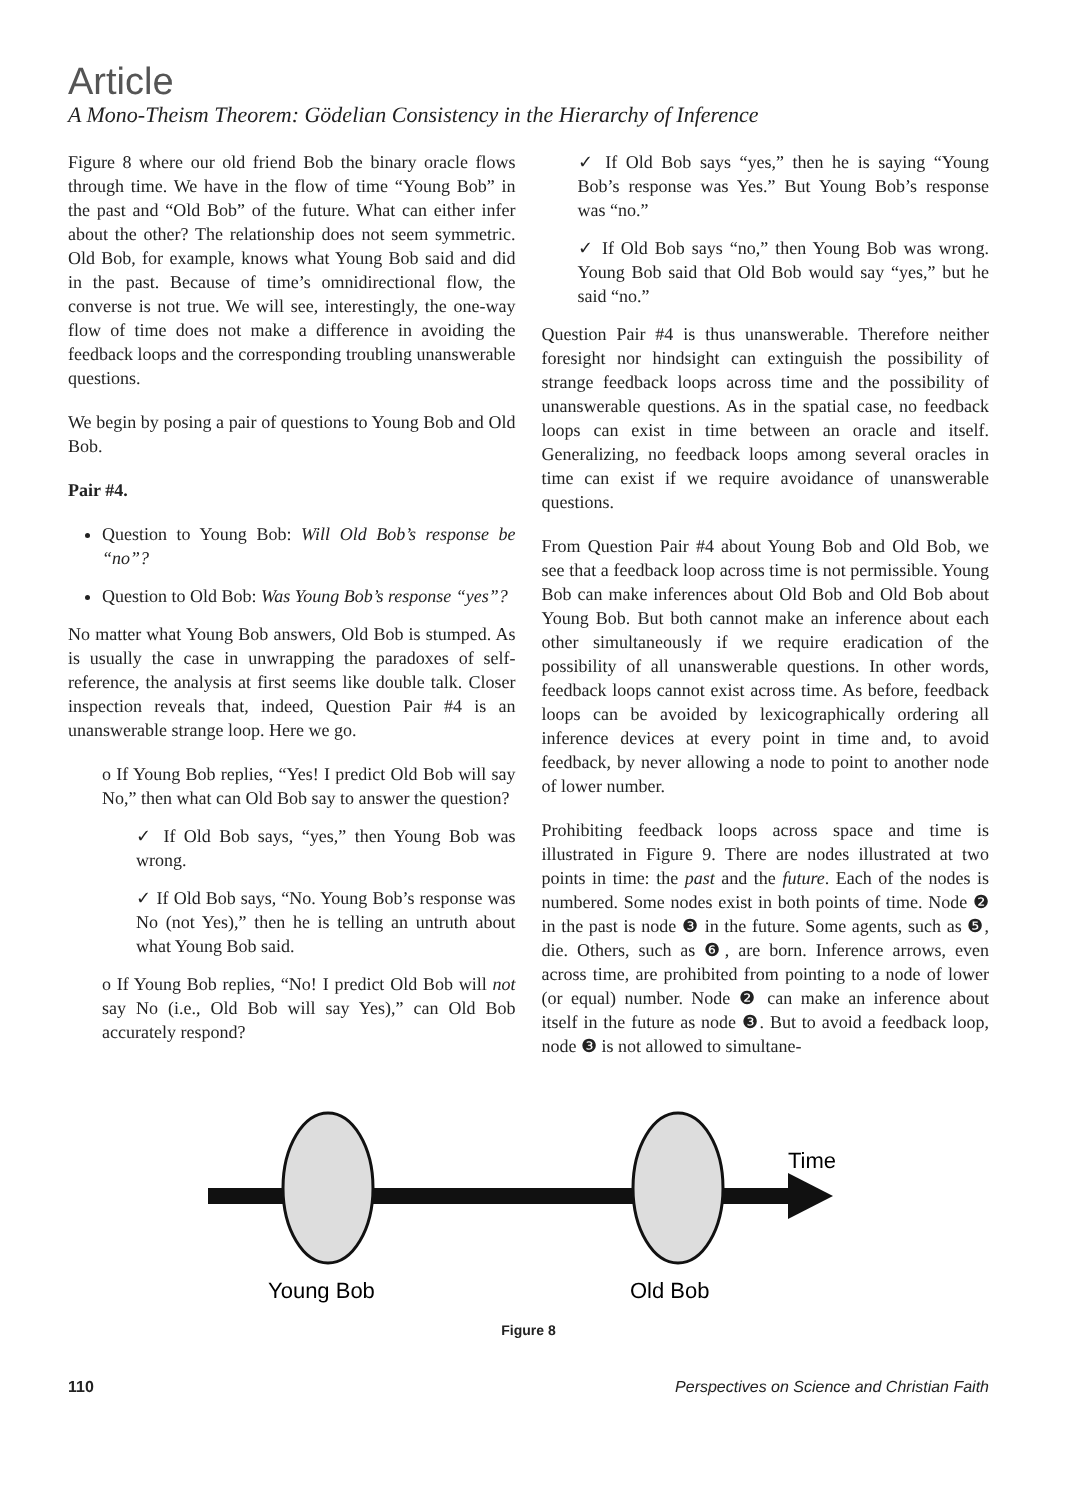Article
A Mono-Theism Theorem: Gödelian Consistency in the Hierarchy of Inference
Figure 8 where our old friend Bob the binary oracle flows through time. We have in the flow of time “Young Bob” in the past and “Old Bob” of the future. What can either infer about the other? The relationship does not seem symmetric. Old Bob, for example, knows what Young Bob said and did in the past. Because of time’s omnidirectional flow, the converse is not true. We will see, interestingly, the one-way flow of time does not make a difference in avoiding the feedback loops and the corresponding troubling unanswerable questions.
We begin by posing a pair of questions to Young Bob and Old Bob.
Pair #4.
Question to Young Bob: Will Old Bob’s response be “no”?
Question to Old Bob: Was Young Bob’s response “yes”?
No matter what Young Bob answers, Old Bob is stumped. As is usually the case in unwrapping the paradoxes of self-reference, the analysis at first seems like double talk. Closer inspection reveals that, indeed, Question Pair #4 is an unanswerable strange loop. Here we go.
o If Young Bob replies, “Yes! I predict Old Bob will say No,” then what can Old Bob say to answer the question?
✓ If Old Bob says, “yes,” then Young Bob was wrong.
✓ If Old Bob says, “No. Young Bob’s response was No (not Yes),” then he is telling an untruth about what Young Bob said.
o If Young Bob replies, “No! I predict Old Bob will not say No (i.e., Old Bob will say Yes),” can Old Bob accurately respond?
✓ If Old Bob says “yes,” then he is saying “Young Bob’s response was Yes.” But Young Bob’s response was “no.”
✓ If Old Bob says “no,” then Young Bob was wrong. Young Bob said that Old Bob would say “yes,” but he said “no.”
Question Pair #4 is thus unanswerable. Therefore neither foresight nor hindsight can extinguish the possibility of strange feedback loops across time and the possibility of unanswerable questions. As in the spatial case, no feedback loops can exist in time between an oracle and itself. Generalizing, no feedback loops among several oracles in time can exist if we require avoidance of unanswerable questions.
From Question Pair #4 about Young Bob and Old Bob, we see that a feedback loop across time is not permissible. Young Bob can make inferences about Old Bob and Old Bob about Young Bob. But both cannot make an inference about each other simultaneously if we require eradication of the possibility of all unanswerable questions. In other words, feedback loops cannot exist across time. As before, feedback loops can be avoided by lexicographically ordering all inference devices at every point in time and, to avoid feedback, by never allowing a node to point to another node of lower number.
Prohibiting feedback loops across space and time is illustrated in Figure 9. There are nodes illustrated at two points in time: the past and the future. Each of the nodes is numbered. Some nodes exist in both points of time. Node ❷ in the past is node ❸ in the future. Some agents, such as ❺, die. Others, such as ❻, are born. Inference arrows, even across time, are prohibited from pointing to a node of lower (or equal) number. Node ❷ can make an inference about itself in the future as node ❸. But to avoid a feedback loop, node ❸ is not allowed to simultane-
Time
Young Bob
Old Bob
Figure 8
110 Perspectives on Science and Christian Faith